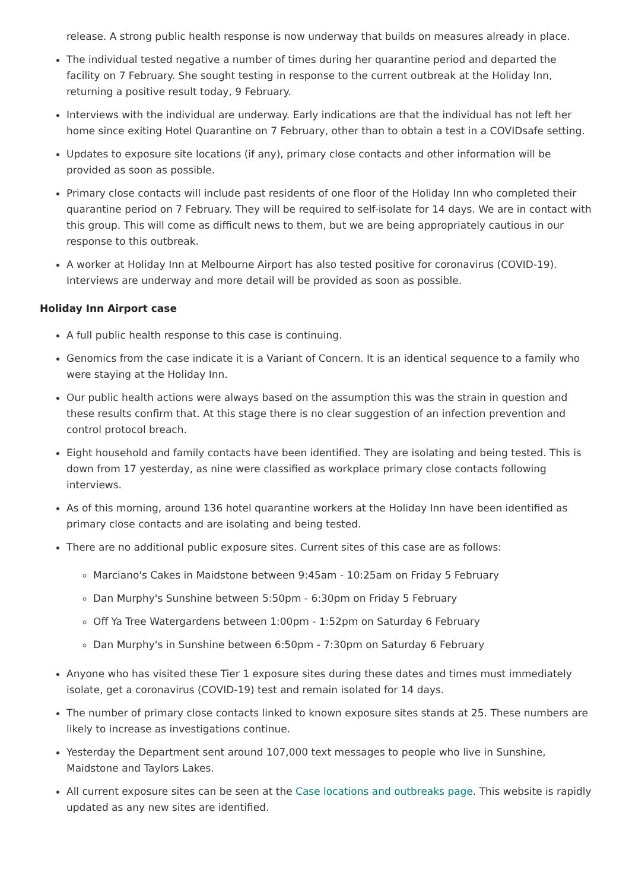release. A strong public health response is now underway that builds on measures already in place.
The individual tested negative a number of times during her quarantine period and departed the facility on 7 February. She sought testing in response to the current outbreak at the Holiday Inn, returning a positive result today, 9 February.
Interviews with the individual are underway. Early indications are that the individual has not left her home since exiting Hotel Quarantine on 7 February, other than to obtain a test in a COVIDsafe setting.
Updates to exposure site locations (if any), primary close contacts and other information will be provided as soon as possible.
Primary close contacts will include past residents of one floor of the Holiday Inn who completed their quarantine period on 7 February. They will be required to self-isolate for 14 days. We are in contact with this group. This will come as difficult news to them, but we are being appropriately cautious in our response to this outbreak.
A worker at Holiday Inn at Melbourne Airport has also tested positive for coronavirus (COVID-19). Interviews are underway and more detail will be provided as soon as possible.
Holiday Inn Airport case
A full public health response to this case is continuing.
Genomics from the case indicate it is a Variant of Concern. It is an identical sequence to a family who were staying at the Holiday Inn.
Our public health actions were always based on the assumption this was the strain in question and these results confirm that. At this stage there is no clear suggestion of an infection prevention and control protocol breach.
Eight household and family contacts have been identified. They are isolating and being tested. This is down from 17 yesterday, as nine were classified as workplace primary close contacts following interviews.
As of this morning, around 136 hotel quarantine workers at the Holiday Inn have been identified as primary close contacts and are isolating and being tested.
There are no additional public exposure sites. Current sites of this case are as follows:
Marciano's Cakes in Maidstone between 9:45am - 10:25am on Friday 5 February
Dan Murphy's Sunshine between 5:50pm - 6:30pm on Friday 5 February
Off Ya Tree Watergardens between 1:00pm - 1:52pm on Saturday 6 February
Dan Murphy's in Sunshine between 6:50pm - 7:30pm on Saturday 6 February
Anyone who has visited these Tier 1 exposure sites during these dates and times must immediately isolate, get a coronavirus (COVID-19) test and remain isolated for 14 days.
The number of primary close contacts linked to known exposure sites stands at 25. These numbers are likely to increase as investigations continue.
Yesterday the Department sent around 107,000 text messages to people who live in Sunshine, Maidstone and Taylors Lakes.
All current exposure sites can be seen at the Case locations and outbreaks page. This website is rapidly updated as any new sites are identified.